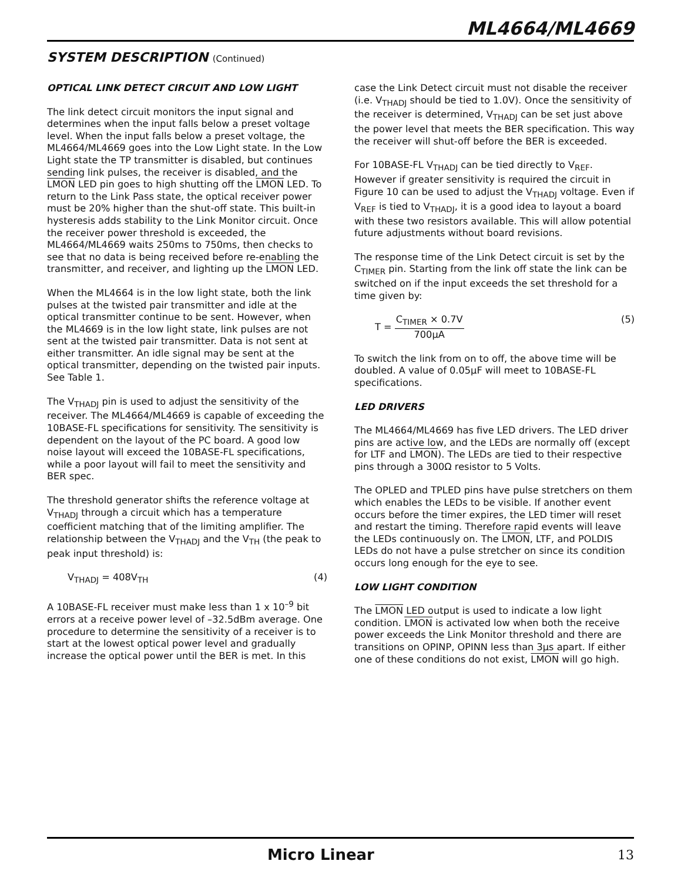ML4664/ML4669
SYSTEM DESCRIPTION (Continued)
OPTICAL LINK DETECT CIRCUIT AND LOW LIGHT
The link detect circuit monitors the input signal and determines when the input falls below a preset voltage level. When the input falls below a preset voltage, the ML4664/ML4669 goes into the Low Light state. In the Low Light state the TP transmitter is disabled, but continues sending link pulses, the receiver is disabled, and the LMON LED pin goes to high shutting off the LMON LED. To return to the Link Pass state, the optical receiver power must be 20% higher than the shut-off state. This built-in hysteresis adds stability to the Link Monitor circuit. Once the receiver power threshold is exceeded, the ML4664/ML4669 waits 250ms to 750ms, then checks to see that no data is being received before re-enabling the transmitter, and receiver, and lighting up the LMON LED.
When the ML4664 is in the low light state, both the link pulses at the twisted pair transmitter and idle at the optical transmitter continue to be sent. However, when the ML4669 is in the low light state, link pulses are not sent at the twisted pair transmitter. Data is not sent at either transmitter. An idle signal may be sent at the optical transmitter, depending on the twisted pair inputs. See Table 1.
The V<sub>THADJ</sub> pin is used to adjust the sensitivity of the receiver. The ML4664/ML4669 is capable of exceeding the 10BASE-FL specifications for sensitivity. The sensitivity is dependent on the layout of the PC board. A good low noise layout will exceed the 10BASE-FL specifications, while a poor layout will fail to meet the sensitivity and BER spec.
The threshold generator shifts the reference voltage at V<sub>THADJ</sub> through a circuit which has a temperature coefficient matching that of the limiting amplifier. The relationship between the V<sub>THADJ</sub> and the V<sub>TH</sub> (the peak to peak input threshold) is:
V<sub>THADJ</sub> = 408V<sub>TH</sub> (4)
A 10BASE-FL receiver must make less than 1 x 10<sup>–9</sup> bit errors at a receive power level of –32.5dBm average. One procedure to determine the sensitivity of a receiver is to start at the lowest optical power level and gradually increase the optical power until the BER is met. In this
case the Link Detect circuit must not disable the receiver (i.e. V<sub>THADJ</sub> should be tied to 1.0V). Once the sensitivity of the receiver is determined, V<sub>THADJ</sub> can be set just above the power level that meets the BER specification. This way the receiver will shut-off before the BER is exceeded.
For 10BASE-FL V<sub>THADJ</sub> can be tied directly to V<sub>REF</sub>. However if greater sensitivity is required the circuit in Figure 10 can be used to adjust the V<sub>THADJ</sub> voltage. Even if V<sub>REF</sub> is tied to V<sub>THADJ</sub>, it is a good idea to layout a board with these two resistors available. This will allow potential future adjustments without board revisions.
The response time of the Link Detect circuit is set by the C<sub>TIMER</sub> pin. Starting from the link off state the link can be switched on if the input exceeds the set threshold for a time given by:
T =
C<sub>TIMER</sub> × 0.7V
700μA
(5)
To switch the link from on to off, the above time will be doubled. A value of 0.05μF will meet to 10BASE-FL specifications.
LED DRIVERS
The ML4664/ML4669 has five LED drivers. The LED driver pins are active low, and the LEDs are normally off (except for LTF and LMON). The LEDs are tied to their respective pins through a 300Ω resistor to 5 Volts.
The OPLED and TPLED pins have pulse stretchers on them which enables the LEDs to be visible. If another event occurs before the timer expires, the LED timer will reset and restart the timing. Therefore rapid events will leave the LEDs continuously on. The LMON, LTF, and POLDIS LEDs do not have a pulse stretcher on since its condition occurs long enough for the eye to see.
LOW LIGHT CONDITION
The LMON LED output is used to indicate a low light condition. LMON is activated low when both the receive power exceeds the Link Monitor threshold and there are transitions on OPINP, OPINN less than 3μs apart. If either one of these conditions do not exist, LMON will go high.
Micro Linear 13